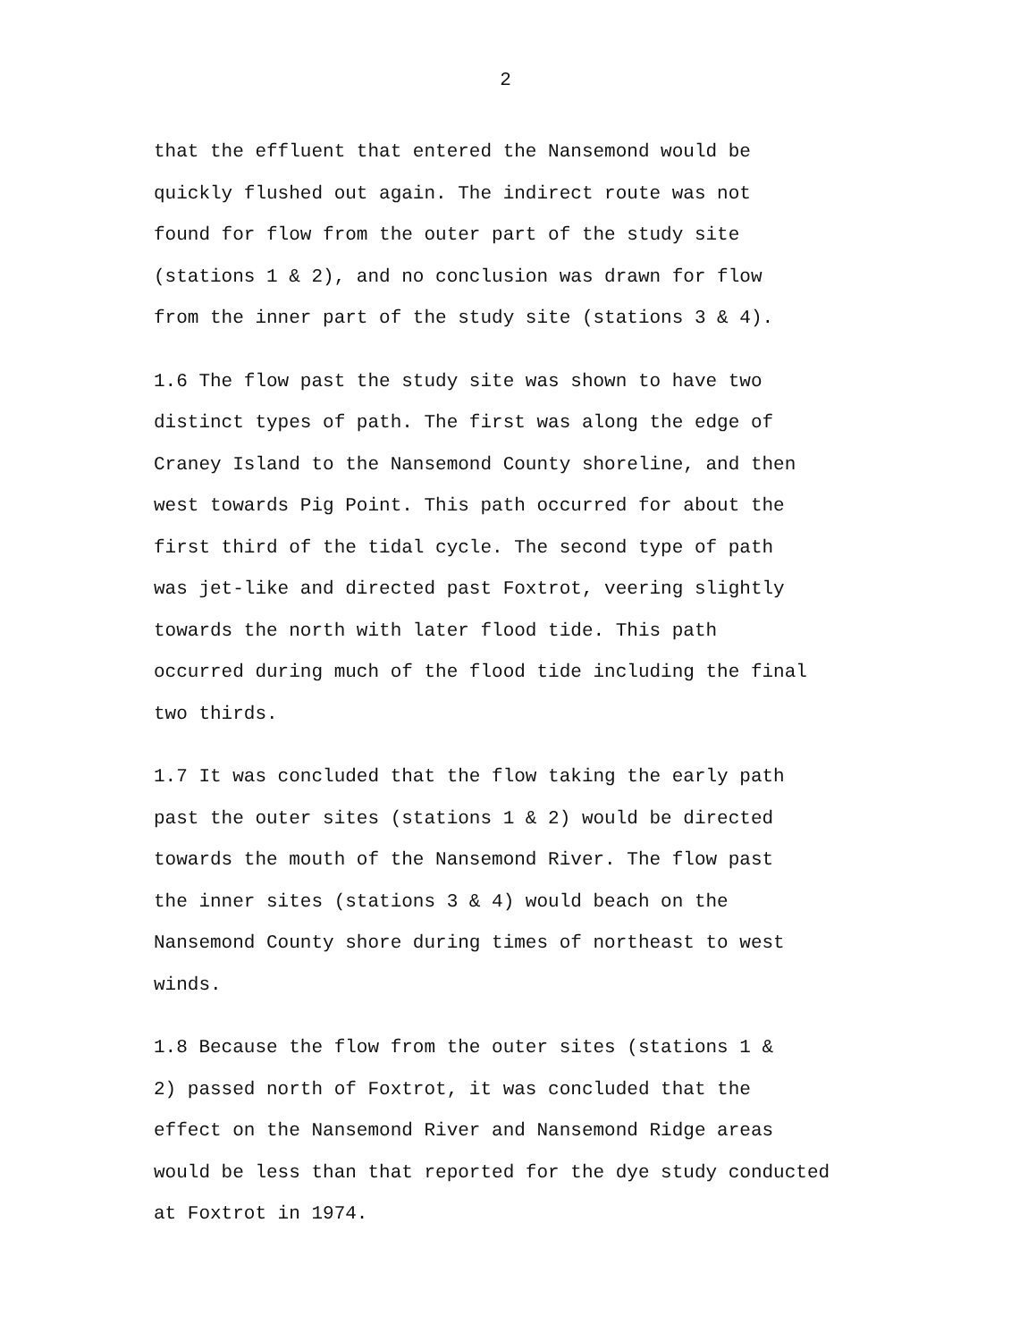2
that the effluent that entered the Nansemond would be
quickly flushed out again. The indirect route was not
found for flow from the outer part of the study site
(stations 1 & 2), and no conclusion was drawn for flow
from the inner part of the study site (stations 3 & 4).
1.6 The flow past the study site was shown to have two
distinct types of path. The first was along the edge of
Craney Island to the Nansemond County shoreline, and then
west towards Pig Point. This path occurred for about the
first third of the tidal cycle. The second type of path
was jet-like and directed past Foxtrot, veering slightly
towards the north with later flood tide. This path
occurred during much of the flood tide including the final
two thirds.
1.7 It was concluded that the flow taking the early path
past the outer sites (stations 1 & 2) would be directed
towards the mouth of the Nansemond River. The flow past
the inner sites (stations 3 & 4) would beach on the
Nansemond County shore during times of northeast to west
winds.
1.8 Because the flow from the outer sites (stations 1 &
2) passed north of Foxtrot, it was concluded that the
effect on the Nansemond River and Nansemond Ridge areas
would be less than that reported for the dye study conducted
at Foxtrot in 1974.